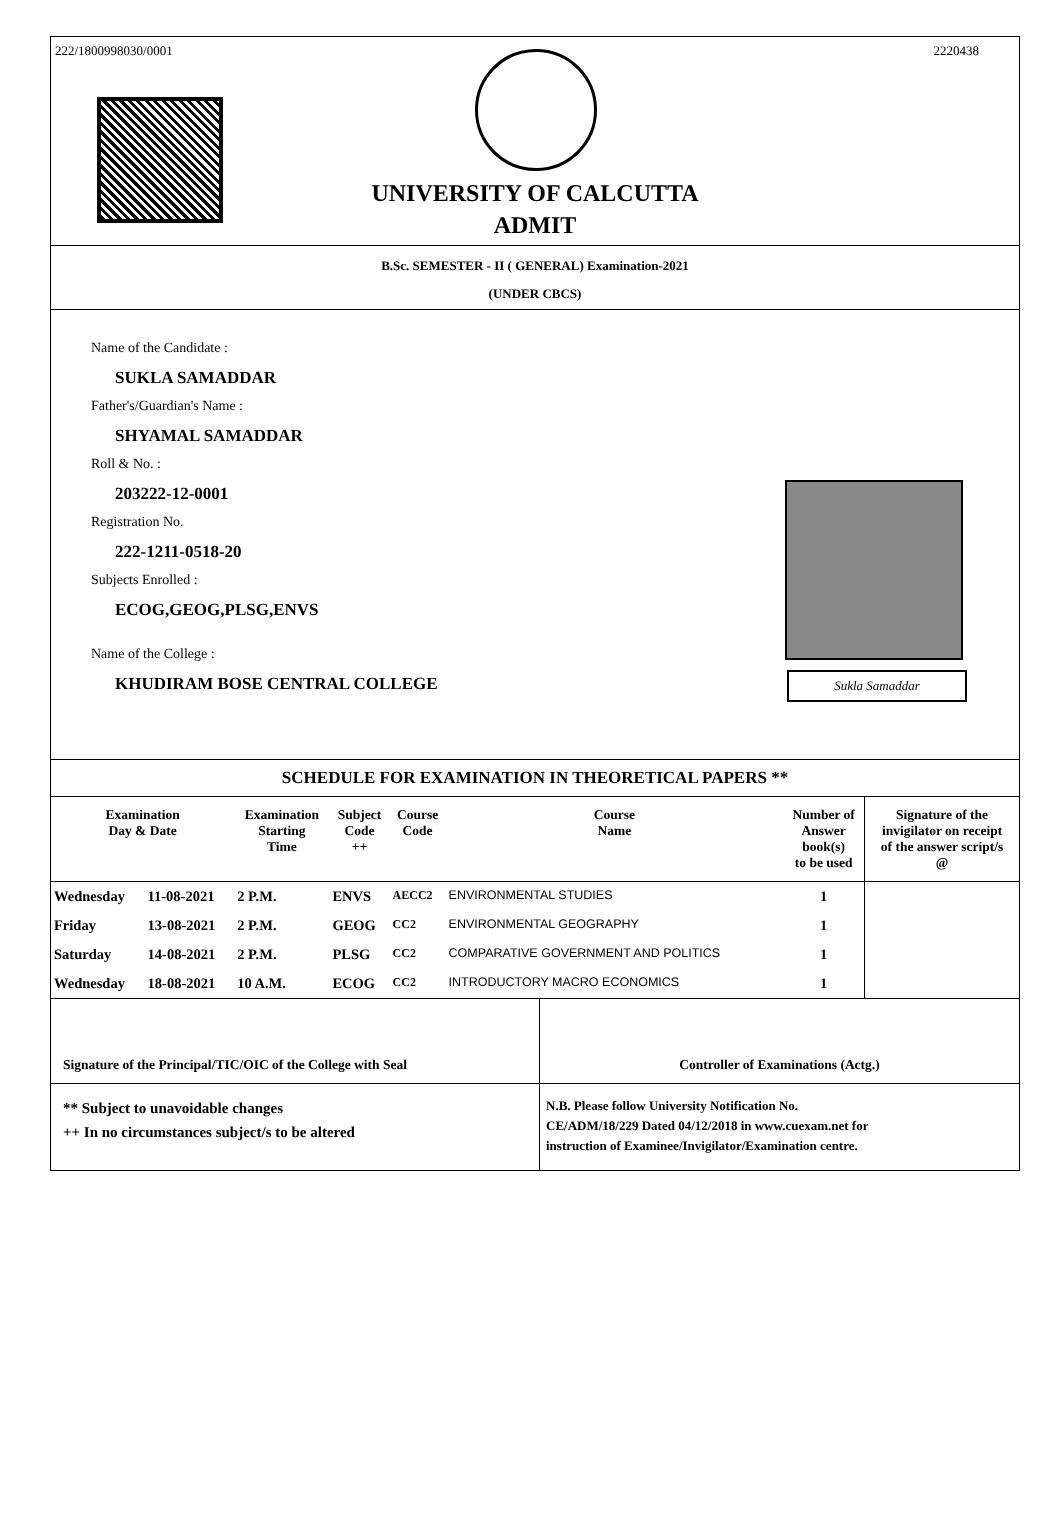222/1800998030/0001 2220438
UNIVERSITY OF CALCUTTA
ADMIT
B.Sc. SEMESTER - II ( GENERAL) Examination-2021
(UNDER CBCS)
Name of the Candidate :
SUKLA SAMADDAR
Father's/Guardian's Name :
SHYAMAL SAMADDAR
Roll & No. :
203222-12-0001
Registration No.
222-1211-0518-20
Subjects Enrolled :
ECOG,GEOG,PLSG,ENVS
Name of the College :
KHUDIRAM BOSE CENTRAL COLLEGE
Sukla Samaddar
SCHEDULE FOR EXAMINATION IN THEORETICAL PAPERS **
| Examination Day & Date | | Examination Starting Time | Subject Code ++ | Course Code | Course Name | Number of Answer book(s) to be used | Signature of the invigilator on receipt of the answer script/s @ |
| --- | --- | --- | --- | --- | --- | --- | --- |
| Wednesday | 11-08-2021 | 2 P.M. | ENVS | AECC2 | ENVIRONMENTAL STUDIES | 1 | |
| Friday | 13-08-2021 | 2 P.M. | GEOG | CC2 | ENVIRONMENTAL GEOGRAPHY | 1 | |
| Saturday | 14-08-2021 | 2 P.M. | PLSG | CC2 | COMPARATIVE GOVERNMENT AND POLITICS | 1 | |
| Wednesday | 18-08-2021 | 10 A.M. | ECOG | CC2 | INTRODUCTORY MACRO ECONOMICS | 1 | |
Signature of the Principal/TIC/OIC of the College with Seal Controller of Examinations (Actg.)
** Subject to unavoidable changes
++ In no circumstances subject/s to be altered
N.B. Please follow University Notification No.
CE/ADM/18/229 Dated 04/12/2018 in www.cuexam.net for
instruction of Examinee/Invigilator/Examination centre.